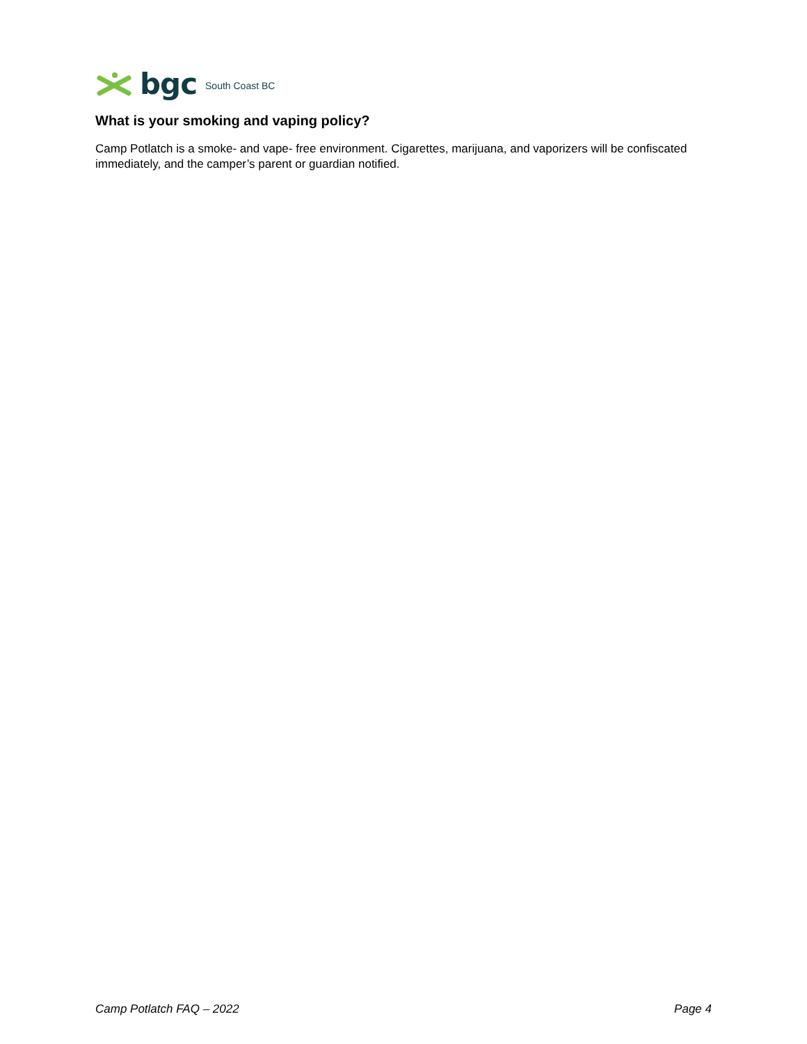bgc South Coast BC
What is your smoking and vaping policy?
Camp Potlatch is a smoke- and vape- free environment. Cigarettes, marijuana, and vaporizers will be confiscated immediately, and the camper’s parent or guardian notified.
Camp Potlatch FAQ – 2022 Page 4